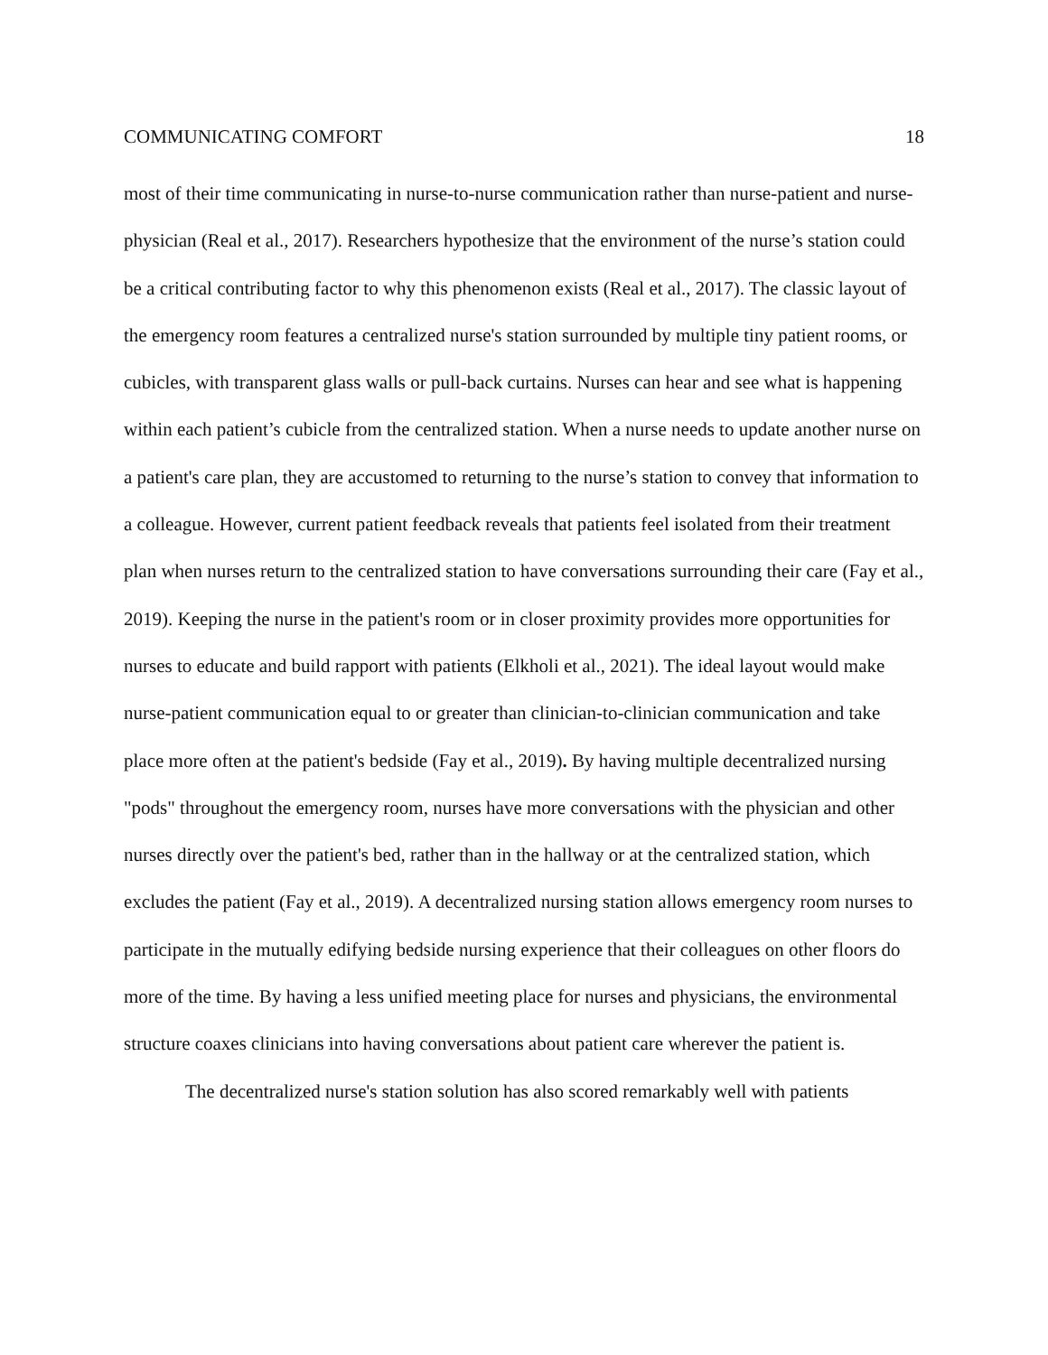COMMUNICATING COMFORT 18
most of their time communicating in nurse-to-nurse communication rather than nurse-patient and nurse-physician (Real et al., 2017). Researchers hypothesize that the environment of the nurse’s station could be a critical contributing factor to why this phenomenon exists (Real et al., 2017). The classic layout of the emergency room features a centralized nurse's station surrounded by multiple tiny patient rooms, or cubicles, with transparent glass walls or pull-back curtains. Nurses can hear and see what is happening within each patient’s cubicle from the centralized station. When a nurse needs to update another nurse on a patient's care plan, they are accustomed to returning to the nurse’s station to convey that information to a colleague. However, current patient feedback reveals that patients feel isolated from their treatment plan when nurses return to the centralized station to have conversations surrounding their care (Fay et al., 2019). Keeping the nurse in the patient's room or in closer proximity provides more opportunities for nurses to educate and build rapport with patients (Elkholi et al., 2021). The ideal layout would make nurse-patient communication equal to or greater than clinician-to-clinician communication and take place more often at the patient's bedside (Fay et al., 2019). By having multiple decentralized nursing "pods" throughout the emergency room, nurses have more conversations with the physician and other nurses directly over the patient's bed, rather than in the hallway or at the centralized station, which excludes the patient (Fay et al., 2019). A decentralized nursing station allows emergency room nurses to participate in the mutually edifying bedside nursing experience that their colleagues on other floors do more of the time. By having a less unified meeting place for nurses and physicians, the environmental structure coaxes clinicians into having conversations about patient care wherever the patient is.
The decentralized nurse's station solution has also scored remarkably well with patients